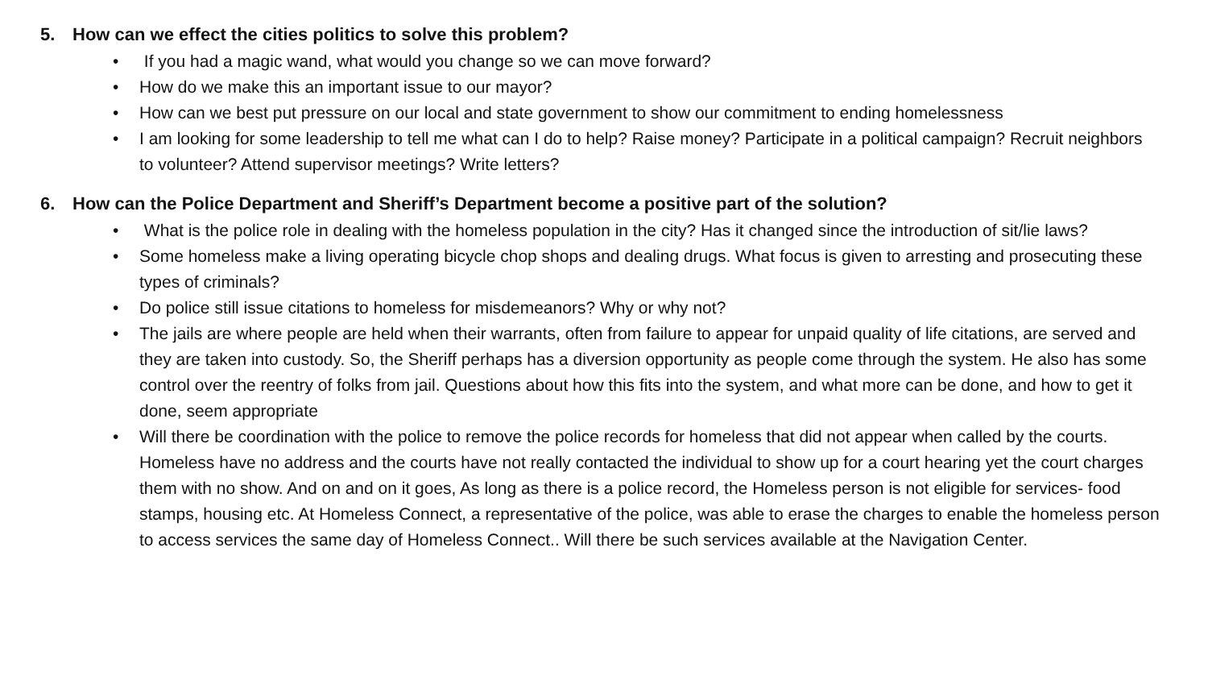5. How can we effect the cities politics to solve this problem?
• If you had a magic wand, what would you change so we can move forward?
• How do we make this an important issue to our mayor?
• How can we best put pressure on our local and state government to show our commitment to ending homelessness
• I am looking for some leadership to tell me what can I do to help? Raise money? Participate in a political campaign? Recruit neighbors to volunteer? Attend supervisor meetings? Write letters?
6. How can the Police Department and Sheriff’s Department become a positive part of the solution?
• What is the police role in dealing with the homeless population in the city? Has it changed since the introduction of sit/lie laws?
• Some homeless make a living operating bicycle chop shops and dealing drugs. What focus is given to arresting and prosecuting these types of criminals?
• Do police still issue citations to homeless for misdemeanors? Why or why not?
• The jails are where people are held when their warrants, often from failure to appear for unpaid quality of life citations, are served and they are taken into custody. So, the Sheriff perhaps has a diversion opportunity as people come through the system. He also has some control over the reentry of folks from jail. Questions about how this fits into the system, and what more can be done, and how to get it done, seem appropriate
• Will there be coordination with the police to remove the police records for homeless that did not appear when called by the courts. Homeless have no address and the courts have not really contacted the individual to show up for a court hearing yet the court charges them with no show. And on and on it goes, As long as there is a police record, the Homeless person is not eligible for services- food stamps, housing etc. At Homeless Connect, a representative of the police, was able to erase the charges to enable the homeless person to access services the same day of Homeless Connect.. Will there be such services available at the Navigation Center.